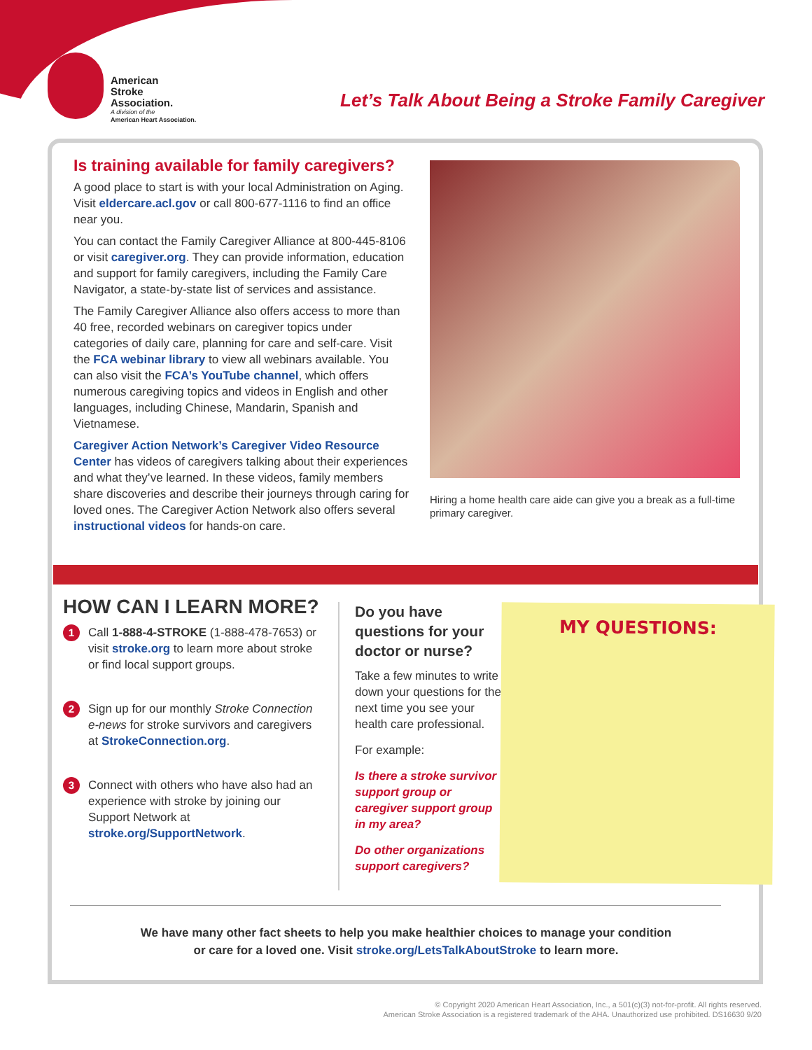American
Stroke
Association.
A division of the
American Heart Association.
Let’s Talk About Being a Stroke Family Caregiver
Is training available for family caregivers?
A good place to start is with your local Administration on Aging. Visit eldercare.acl.gov or call 800-677-1116 to find an office near you.
You can contact the Family Caregiver Alliance at 800-445-8106 or visit caregiver.org. They can provide information, education and support for family caregivers, including the Family Care Navigator, a state-by-state list of services and assistance.
The Family Caregiver Alliance also offers access to more than 40 free, recorded webinars on caregiver topics under categories of daily care, planning for care and self-care. Visit the FCA webinar library to view all webinars available. You can also visit the FCA’s YouTube channel, which offers numerous caregiving topics and videos in English and other languages, including Chinese, Mandarin, Spanish and Vietnamese.
Caregiver Action Network’s Caregiver Video Resource Center has videos of caregivers talking about their experiences and what they’ve learned. In these videos, family members share discoveries and describe their journeys through caring for loved ones. The Caregiver Action Network also offers several instructional videos for hands-on care.
Hiring a home health care aide can give you a break as a full-time primary caregiver.
HOW CAN I LEARN MORE?
1
Call 1-888-4-STROKE (1-888-478-7653) or visit stroke.org to learn more about stroke or find local support groups.
2
Sign up for our monthly Stroke Connection e-news for stroke survivors and caregivers at StrokeConnection.org.
3
Connect with others who have also had an experience with stroke by joining our Support Network at stroke.org/SupportNetwork.
Do you have questions for your doctor or nurse?
Take a few minutes to write down your questions for the next time you see your health care professional.
For example:
Is there a stroke survivor support group or caregiver support group in my area?
Do other organizations support caregivers?
MY QUESTIONS:
We have many other fact sheets to help you make healthier choices to manage your condition or care for a loved one. Visit stroke.org/LetsTalkAboutStroke to learn more.
© Copyright 2020 American Heart Association, Inc., a 501(c)(3) not-for-profit. All rights reserved.
American Stroke Association is a registered trademark of the AHA. Unauthorized use prohibited. DS16630 9/20